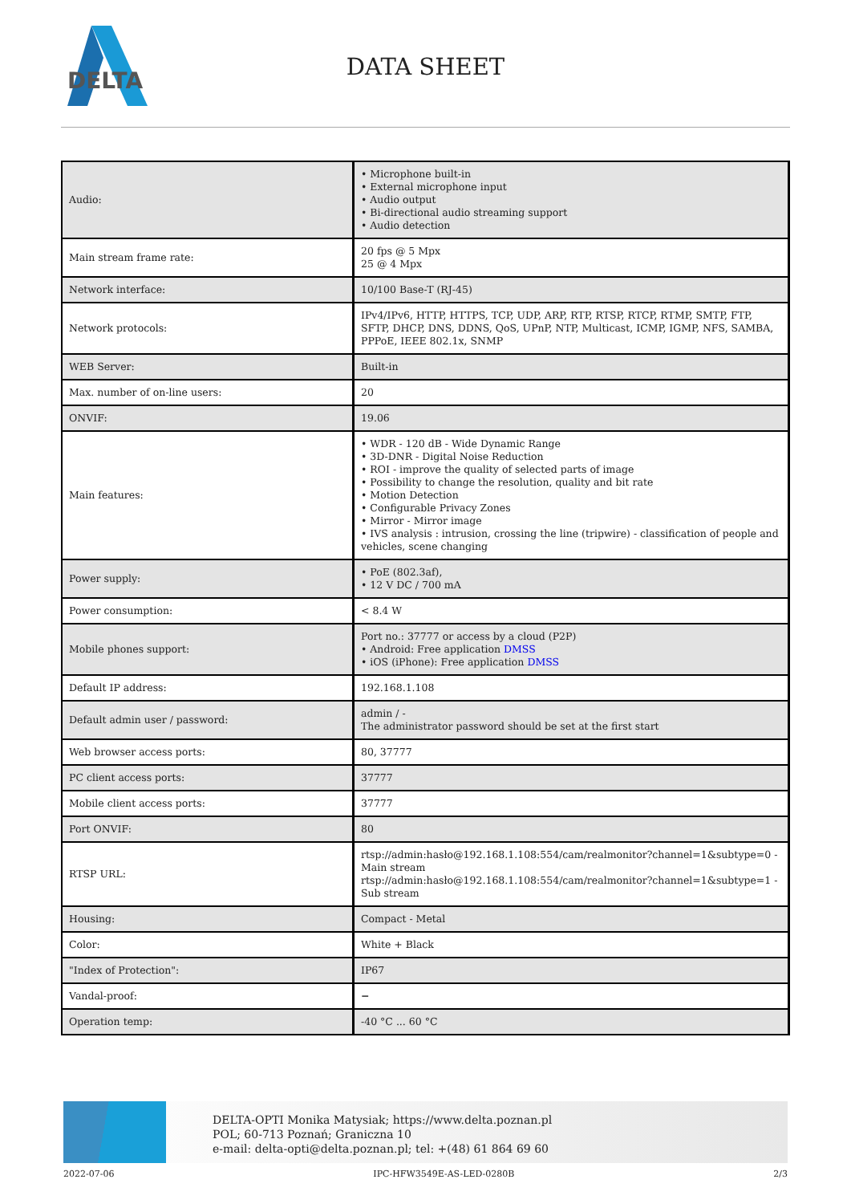DELTA
DATA SHEET
| Audio: | • Microphone built-in • External microphone input • Audio output • Bi-directional audio streaming support • Audio detection |
| Main stream frame rate: | 20 fps @ 5 Mpx 25 @ 4 Mpx |
| Network interface: | 10/100 Base-T (RJ-45) |
| Network protocols: | IPv4/IPv6, HTTP, HTTPS, TCP, UDP, ARP, RTP, RTSP, RTCP, RTMP, SMTP, FTP, SFTP, DHCP, DNS, DDNS, QoS, UPnP, NTP, Multicast, ICMP, IGMP, NFS, SAMBA, PPPoE, IEEE 802.1x, SNMP |
| WEB Server: | Built-in |
| Max. number of on-line users: | 20 |
| ONVIF: | 19.06 |
| Main features: | • WDR - 120 dB - Wide Dynamic Range • 3D-DNR - Digital Noise Reduction • ROI - improve the quality of selected parts of image • Possibility to change the resolution, quality and bit rate • Motion Detection • Configurable Privacy Zones • Mirror - Mirror image • IVS analysis : intrusion, crossing the line (tripwire) - classification of people and vehicles, scene changing |
| Power supply: | • PoE (802.3af), • 12 V DC / 700 mA |
| Power consumption: | < 8.4 W |
| Mobile phones support: | Port no.: 37777 or access by a cloud (P2P) • Android: Free application DMSS • iOS (iPhone): Free application DMSS |
| Default IP address: | 192.168.1.108 |
| Default admin user / password: | admin / - The administrator password should be set at the first start |
| Web browser access ports: | 80, 37777 |
| PC client access ports: | 37777 |
| Mobile client access ports: | 37777 |
| Port ONVIF: | 80 |
| RTSP URL: | rtsp://admin:hasło@192.168.1.108:554/cam/realmonitor?channel=1&subtype=0 - Main stream rtsp://admin:hasło@192.168.1.108:554/cam/realmonitor?channel=1&subtype=1 - Sub stream |
| Housing: | Compact - Metal |
| Color: | White + Black |
| "Index of Protection": | IP67 |
| Vandal-proof: | − |
| Operation temp: | -40 °C ... 60 °C |
DELTA-OPTI Monika Matysiak; https://www.delta.poznan.pl
POL; 60-713 Poznań; Graniczna 10
e-mail: delta-opti@delta.poznan.pl; tel: +(48) 61 864 69 60
2022-07-06 IPC-HFW3549E-AS-LED-0280B 2/3